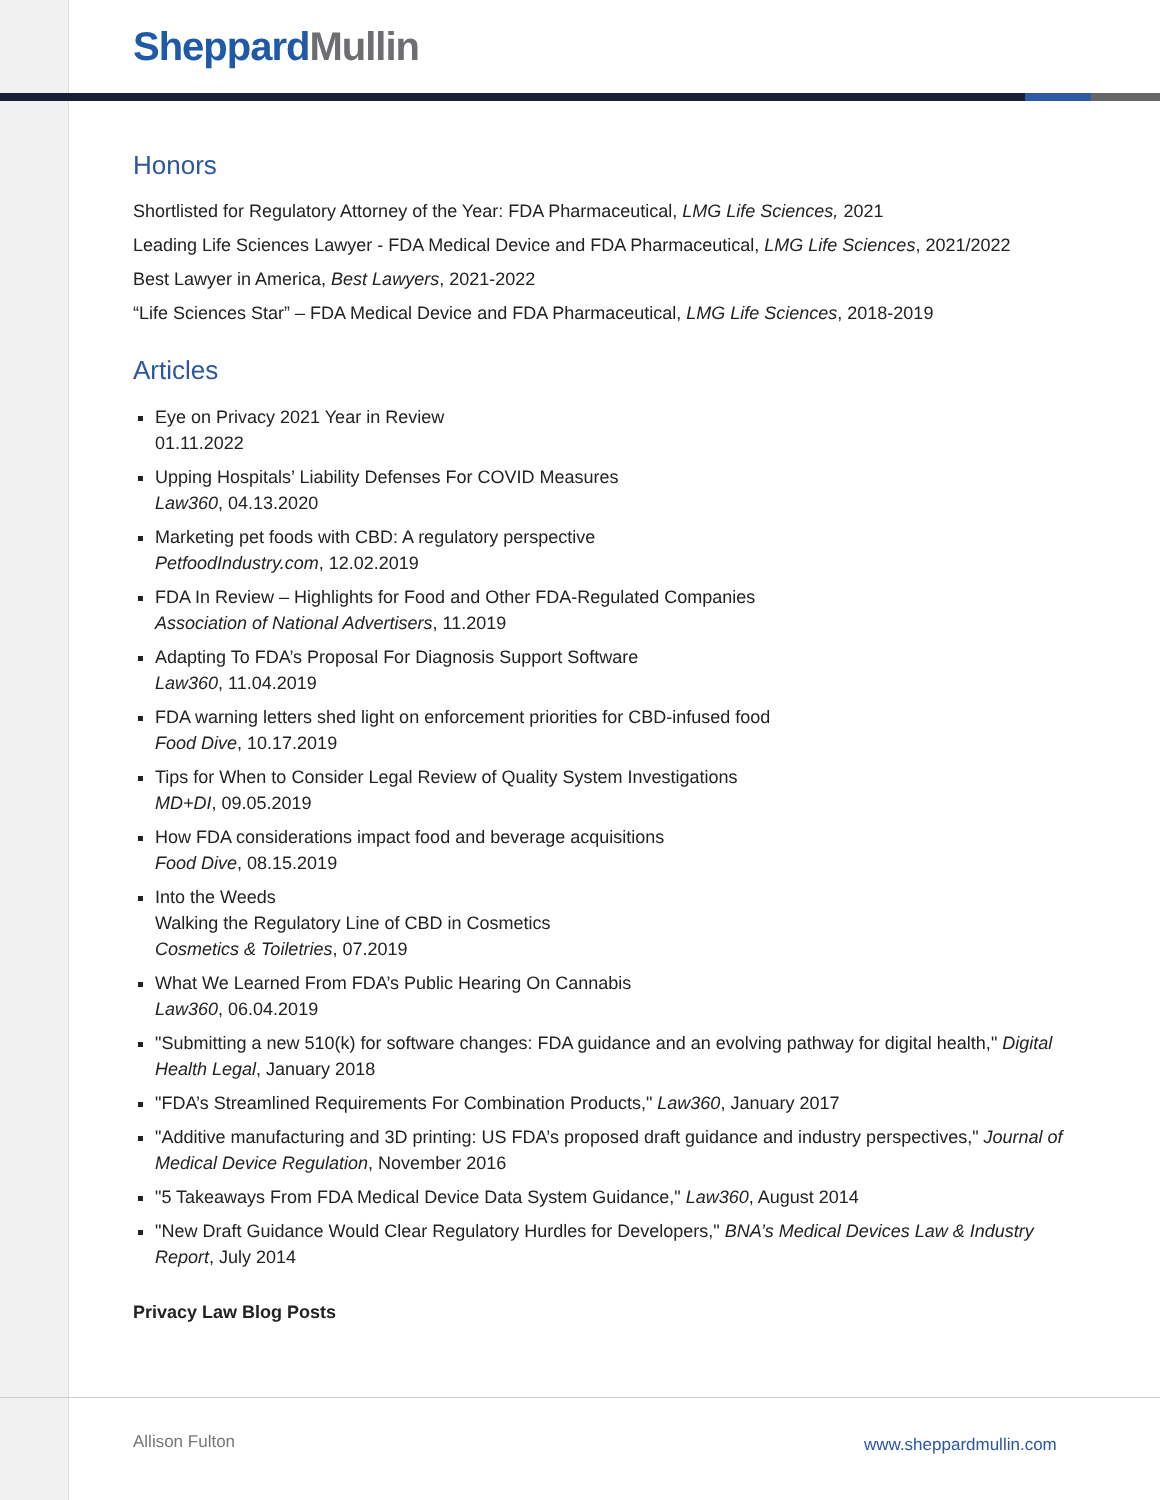Sheppard Mullin
Honors
Shortlisted for Regulatory Attorney of the Year: FDA Pharmaceutical, LMG Life Sciences, 2021
Leading Life Sciences Lawyer - FDA Medical Device and FDA Pharmaceutical, LMG Life Sciences, 2021/2022
Best Lawyer in America, Best Lawyers, 2021-2022
“Life Sciences Star” – FDA Medical Device and FDA Pharmaceutical, LMG Life Sciences, 2018-2019
Articles
Eye on Privacy 2021 Year in Review
01.11.2022
Upping Hospitals’ Liability Defenses For COVID Measures
Law360, 04.13.2020
Marketing pet foods with CBD: A regulatory perspective
PetfoodIndustry.com, 12.02.2019
FDA In Review – Highlights for Food and Other FDA-Regulated Companies
Association of National Advertisers, 11.2019
Adapting To FDA’s Proposal For Diagnosis Support Software
Law360, 11.04.2019
FDA warning letters shed light on enforcement priorities for CBD-infused food
Food Dive, 10.17.2019
Tips for When to Consider Legal Review of Quality System Investigations
MD+DI, 09.05.2019
How FDA considerations impact food and beverage acquisitions
Food Dive, 08.15.2019
Into the Weeds
Walking the Regulatory Line of CBD in Cosmetics
Cosmetics & Toiletries, 07.2019
What We Learned From FDA’s Public Hearing On Cannabis
Law360, 06.04.2019
"Submitting a new 510(k) for software changes: FDA guidance and an evolving pathway for digital health," Digital Health Legal, January 2018
"FDA’s Streamlined Requirements For Combination Products," Law360, January 2017
"Additive manufacturing and 3D printing: US FDA’s proposed draft guidance and industry perspectives," Journal of Medical Device Regulation, November 2016
"5 Takeaways From FDA Medical Device Data System Guidance," Law360, August 2014
"New Draft Guidance Would Clear Regulatory Hurdles for Developers," BNA’s Medical Devices Law & Industry Report, July 2014
Privacy Law Blog Posts
Allison Fulton www.sheppardmullin.com